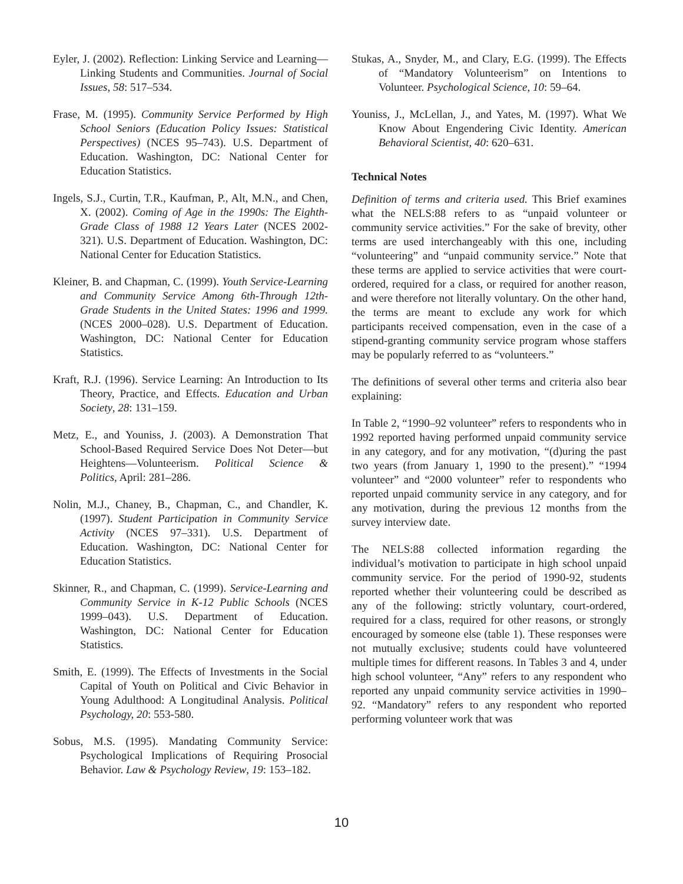Eyler, J. (2002). Reflection: Linking Service and Learning—Linking Students and Communities. Journal of Social Issues, 58: 517–534.
Frase, M. (1995). Community Service Performed by High School Seniors (Education Policy Issues: Statistical Perspectives) (NCES 95–743). U.S. Department of Education. Washington, DC: National Center for Education Statistics.
Ingels, S.J., Curtin, T.R., Kaufman, P., Alt, M.N., and Chen, X. (2002). Coming of Age in the 1990s: The Eighth-Grade Class of 1988 12 Years Later (NCES 2002-321). U.S. Department of Education. Washington, DC: National Center for Education Statistics.
Kleiner, B. and Chapman, C. (1999). Youth Service-Learning and Community Service Among 6th-Through 12th-Grade Students in the United States: 1996 and 1999. (NCES 2000–028). U.S. Department of Education. Washington, DC: National Center for Education Statistics.
Kraft, R.J. (1996). Service Learning: An Introduction to Its Theory, Practice, and Effects. Education and Urban Society, 28: 131–159.
Metz, E., and Youniss, J. (2003). A Demonstration That School-Based Required Service Does Not Deter—but Heightens—Volunteerism. Political Science & Politics, April: 281–286.
Nolin, M.J., Chaney, B., Chapman, C., and Chandler, K. (1997). Student Participation in Community Service Activity (NCES 97–331). U.S. Department of Education. Washington, DC: National Center for Education Statistics.
Skinner, R., and Chapman, C. (1999). Service-Learning and Community Service in K-12 Public Schools (NCES 1999–043). U.S. Department of Education. Washington, DC: National Center for Education Statistics.
Smith, E. (1999). The Effects of Investments in the Social Capital of Youth on Political and Civic Behavior in Young Adulthood: A Longitudinal Analysis. Political Psychology, 20: 553-580.
Sobus, M.S. (1995). Mandating Community Service: Psychological Implications of Requiring Prosocial Behavior. Law & Psychology Review, 19: 153–182.
Stukas, A., Snyder, M., and Clary, E.G. (1999). The Effects of “Mandatory Volunteerism” on Intentions to Volunteer. Psychological Science, 10: 59–64.
Youniss, J., McLellan, J., and Yates, M. (1997). What We Know About Engendering Civic Identity. American Behavioral Scientist, 40: 620–631.
Technical Notes
Definition of terms and criteria used. This Brief examines what the NELS:88 refers to as “unpaid volunteer or community service activities.” For the sake of brevity, other terms are used interchangeably with this one, including “volunteering” and “unpaid community service.” Note that these terms are applied to service activities that were court-ordered, required for a class, or required for another reason, and were therefore not literally voluntary. On the other hand, the terms are meant to exclude any work for which participants received compensation, even in the case of a stipend-granting community service program whose staffers may be popularly referred to as “volunteers.”
The definitions of several other terms and criteria also bear explaining:
In Table 2, “1990–92 volunteer” refers to respondents who in 1992 reported having performed unpaid community service in any category, and for any motivation, “(d)uring the past two years (from January 1, 1990 to the present).” “1994 volunteer” and “2000 volunteer” refer to respondents who reported unpaid community service in any category, and for any motivation, during the previous 12 months from the survey interview date.
The NELS:88 collected information regarding the individual’s motivation to participate in high school unpaid community service. For the period of 1990-92, students reported whether their volunteering could be described as any of the following: strictly voluntary, court-ordered, required for a class, required for other reasons, or strongly encouraged by someone else (table 1). These responses were not mutually exclusive; students could have volunteered multiple times for different reasons. In Tables 3 and 4, under high school volunteer, “Any” refers to any respondent who reported any unpaid community service activities in 1990–92. “Mandatory” refers to any respondent who reported performing volunteer work that was
10